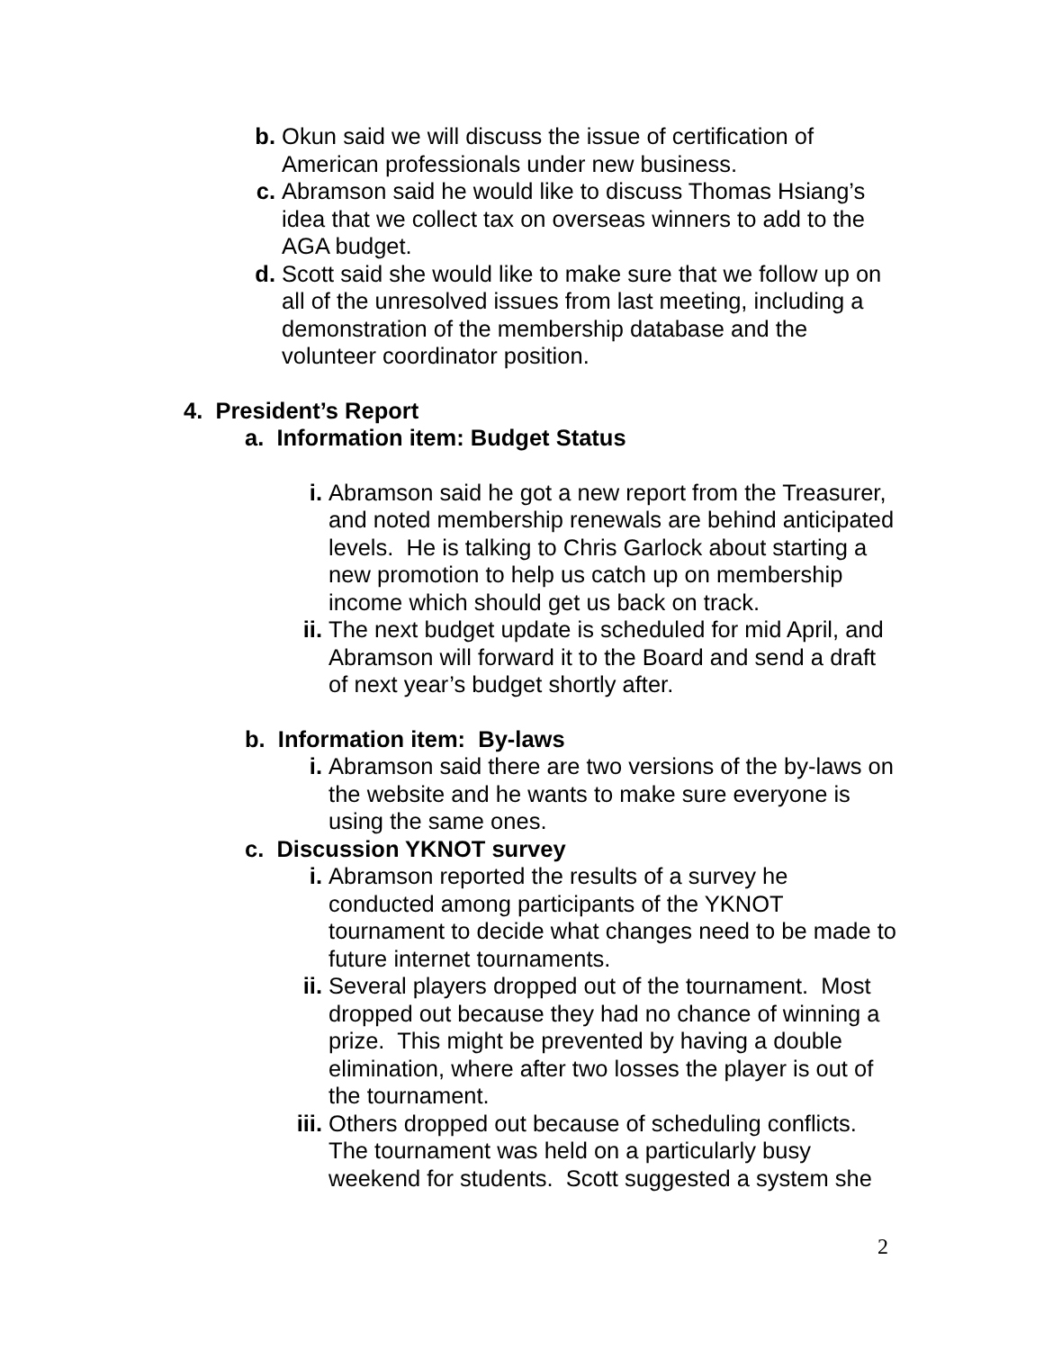b. Okun said we will discuss the issue of certification of American professionals under new business.
c. Abramson said he would like to discuss Thomas Hsiang’s idea that we collect tax on overseas winners to add to the AGA budget.
d. Scott said she would like to make sure that we follow up on all of the unresolved issues from last meeting, including a demonstration of the membership database and the volunteer coordinator position.
4. President’s Report
a. Information item: Budget Status
i. Abramson said he got a new report from the Treasurer, and noted membership renewals are behind anticipated levels. He is talking to Chris Garlock about starting a new promotion to help us catch up on membership income which should get us back on track.
ii. The next budget update is scheduled for mid April, and Abramson will forward it to the Board and send a draft of next year’s budget shortly after.
b. Information item: By-laws
i. Abramson said there are two versions of the by-laws on the website and he wants to make sure everyone is using the same ones.
c. Discussion YKNOT survey
i. Abramson reported the results of a survey he conducted among participants of the YKNOT tournament to decide what changes need to be made to future internet tournaments.
ii. Several players dropped out of the tournament. Most dropped out because they had no chance of winning a prize. This might be prevented by having a double elimination, where after two losses the player is out of the tournament.
iii. Others dropped out because of scheduling conflicts. The tournament was held on a particularly busy weekend for students. Scott suggested a system she
2